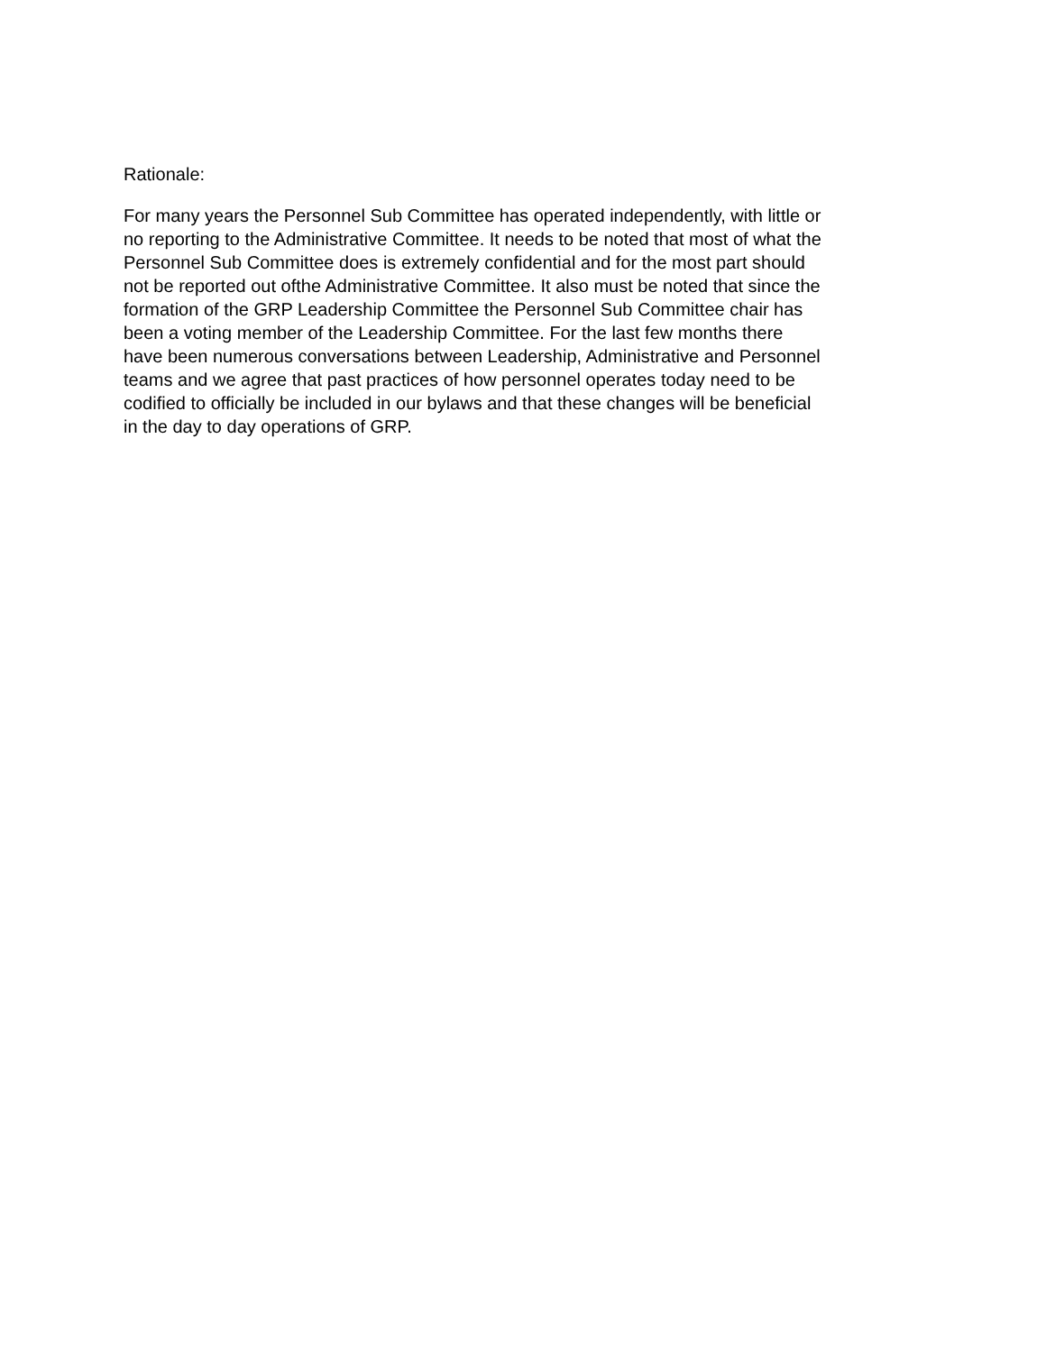Rationale:
For many years the Personnel Sub Committee has operated independently, with little or
no reporting to the Administrative Committee. It needs to be noted that most of what the
Personnel Sub Committee does is extremely confidential and for the most part should
not be reported out ofthe Administrative Committee. It also must be noted that since the
formation of the GRP Leadership Committee the Personnel Sub Committee chair has
been a voting member of the Leadership Committee. For the last few months there
have been numerous conversations between Leadership, Administrative and Personnel
teams and we agree that past practices of how personnel operates today need to be
codified to officially be included in our bylaws and that these changes will be beneficial
in the day to day operations of GRP.